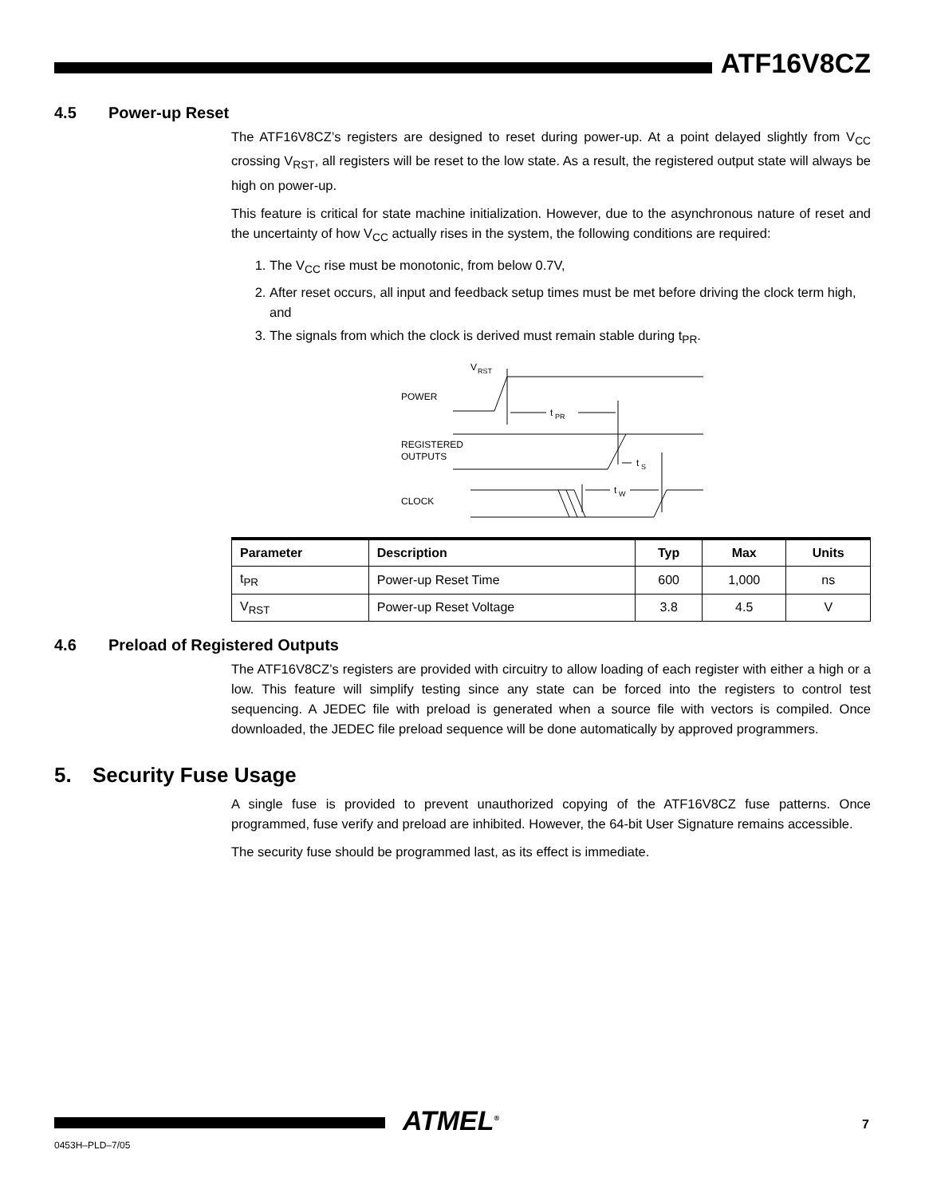ATF16V8CZ
4.5 Power-up Reset
The ATF16V8CZ’s registers are designed to reset during power-up. At a point delayed slightly from V<sub>CC</sub> crossing V<sub>RST</sub>, all registers will be reset to the low state. As a result, the registered output state will always be high on power-up.
This feature is critical for state machine initialization. However, due to the asynchronous nature of reset and the uncertainty of how V<sub>CC</sub> actually rises in the system, the following conditions are required:
1. The V<sub>CC</sub> rise must be monotonic, from below 0.7V,
2. After reset occurs, all input and feedback setup times must be met before driving the clock term high, and
3. The signals from which the clock is derived must remain stable during t<sub>PR</sub>.
V
RST
POWER
REGISTERED
OUTPUTS
CLOCK
t
PR
t
S
t
W
| Parameter | Description | Typ | Max | Units |
| --- | --- | --- | --- | --- |
| t<sub>PR</sub> | Power-up Reset Time | 600 | 1,000 | ns |
| V<sub>RST</sub> | Power-up Reset Voltage | 3.8 | 4.5 | V |
4.6 Preload of Registered Outputs
The ATF16V8CZ’s registers are provided with circuitry to allow loading of each register with either a high or a low. This feature will simplify testing since any state can be forced into the registers to control test sequencing. A JEDEC file with preload is generated when a source file with vectors is compiled. Once downloaded, the JEDEC file preload sequence will be done automatically by approved programmers.
5. Security Fuse Usage
A single fuse is provided to prevent unauthorized copying of the ATF16V8CZ fuse patterns. Once programmed, fuse verify and preload are inhibited. However, the 64-bit User Signature remains accessible.
The security fuse should be programmed last, as its effect is immediate.
ATMEL<sup>®</sup>
0453H–PLD–7/05
7